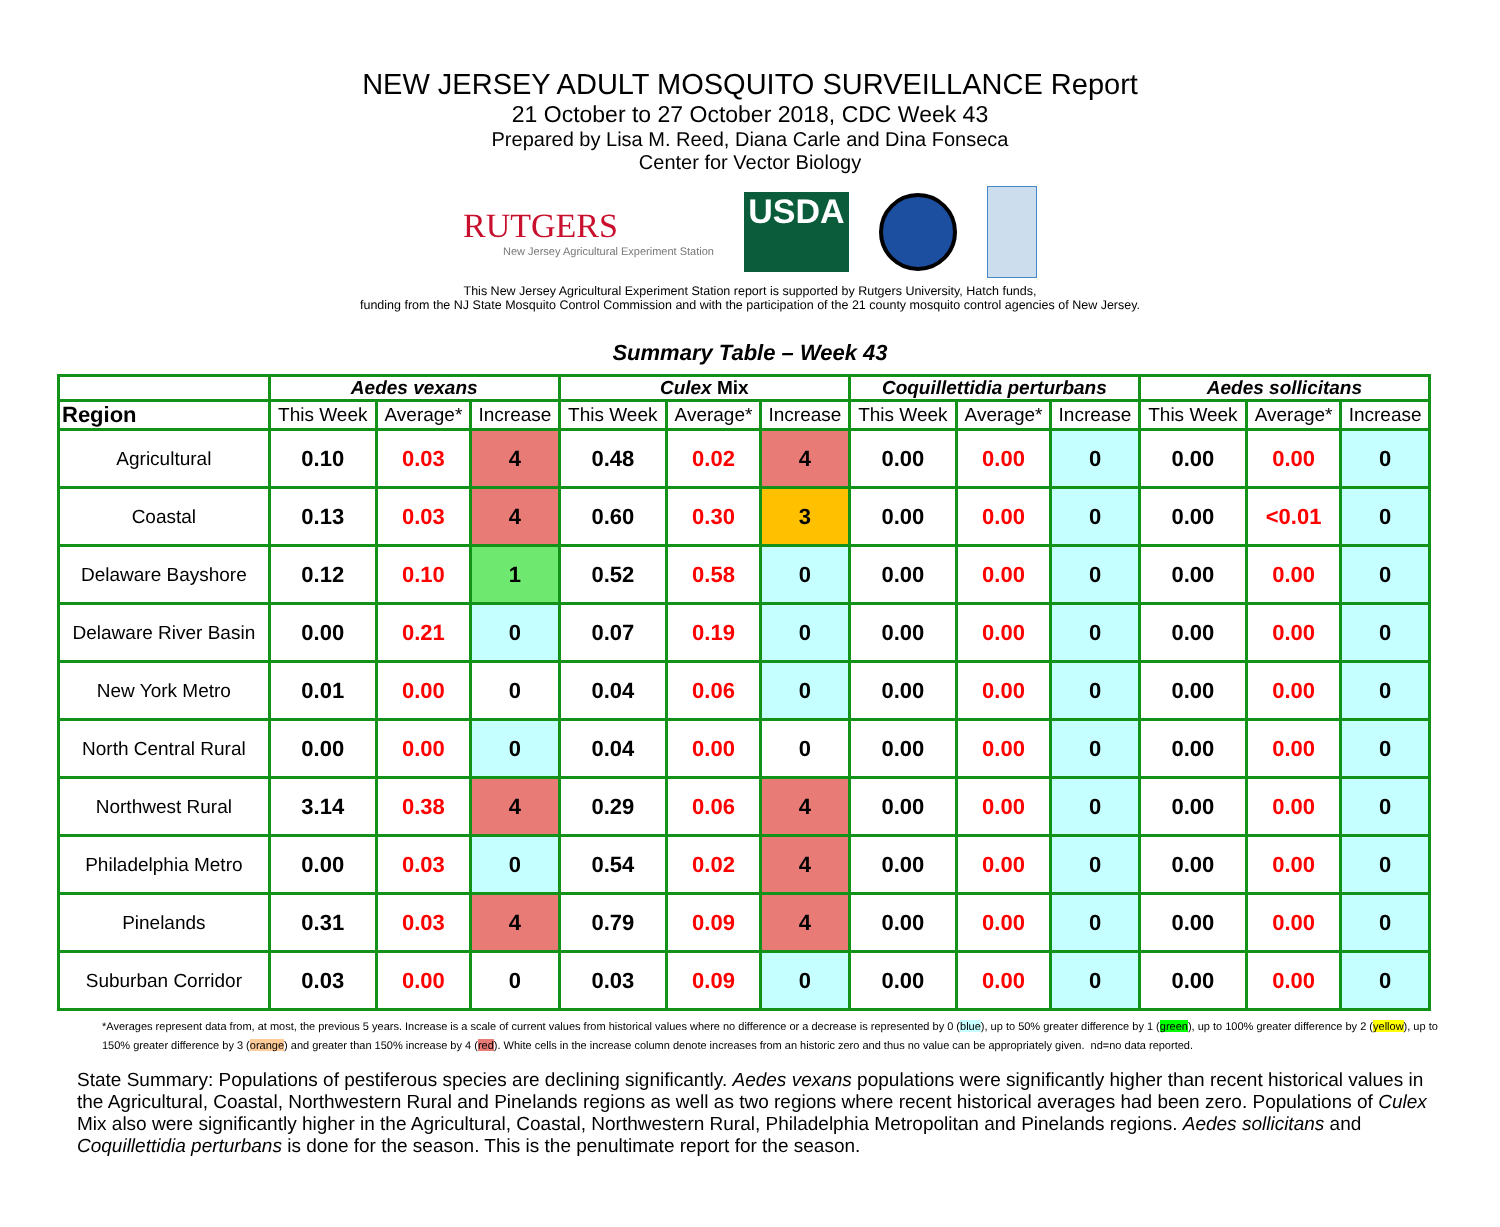NEW JERSEY ADULT MOSQUITO SURVEILLANCE Report
21 October to 27 October 2018, CDC Week 43
Prepared by Lisa M. Reed, Diana Carle and Dina Fonseca
Center for Vector Biology
RUTGERS
New Jersey Agricultural Experiment Station
USDA
This New Jersey Agricultural Experiment Station report is supported by Rutgers University, Hatch funds,
funding from the NJ State Mosquito Control Commission and with the participation of the 21 county mosquito control agencies of New Jersey.
Summary Table – Week 43
| | Aedes vexans | | | Culex Mix | | | Coquillettidia perturbans | | | Aedes sollicitans | | |
| --- | --- | --- | --- | --- | --- | --- | --- | --- | --- | --- | --- | --- |
| Region | This Week | Average* | Increase | This Week | Average* | Increase | This Week | Average* | Increase | This Week | Average* | Increase |
| Agricultural | 0.10 | 0.03 | 4 | 0.48 | 0.02 | 4 | 0.00 | 0.00 | 0 | 0.00 | 0.00 | 0 |
| Coastal | 0.13 | 0.03 | 4 | 0.60 | 0.30 | 3 | 0.00 | 0.00 | 0 | 0.00 | <0.01 | 0 |
| Delaware Bayshore | 0.12 | 0.10 | 1 | 0.52 | 0.58 | 0 | 0.00 | 0.00 | 0 | 0.00 | 0.00 | 0 |
| Delaware River Basin | 0.00 | 0.21 | 0 | 0.07 | 0.19 | 0 | 0.00 | 0.00 | 0 | 0.00 | 0.00 | 0 |
| New York Metro | 0.01 | 0.00 | 0 | 0.04 | 0.06 | 0 | 0.00 | 0.00 | 0 | 0.00 | 0.00 | 0 |
| North Central Rural | 0.00 | 0.00 | 0 | 0.04 | 0.00 | 0 | 0.00 | 0.00 | 0 | 0.00 | 0.00 | 0 |
| Northwest Rural | 3.14 | 0.38 | 4 | 0.29 | 0.06 | 4 | 0.00 | 0.00 | 0 | 0.00 | 0.00 | 0 |
| Philadelphia Metro | 0.00 | 0.03 | 0 | 0.54 | 0.02 | 4 | 0.00 | 0.00 | 0 | 0.00 | 0.00 | 0 |
| Pinelands | 0.31 | 0.03 | 4 | 0.79 | 0.09 | 4 | 0.00 | 0.00 | 0 | 0.00 | 0.00 | 0 |
| Suburban Corridor | 0.03 | 0.00 | 0 | 0.03 | 0.09 | 0 | 0.00 | 0.00 | 0 | 0.00 | 0.00 | 0 |
*Averages represent data from, at most, the previous 5 years. Increase is a scale of current values from historical values where no difference or a decrease is represented by 0 (blue), up to 50% greater difference by 1 (green), up to 100% greater difference by 2 (yellow), up to 150% greater difference by 3 (orange) and greater than 150% increase by 4 (red). White cells in the increase column denote increases from an historic zero and thus no value can be appropriately given. nd=no data reported.
State Summary: Populations of pestiferous species are declining significantly. Aedes vexans populations were significantly higher than recent historical values in the Agricultural, Coastal, Northwestern Rural and Pinelands regions as well as two regions where recent historical averages had been zero. Populations of Culex Mix also were significantly higher in the Agricultural, Coastal, Northwestern Rural, Philadelphia Metropolitan and Pinelands regions. Aedes sollicitans and Coquillettidia perturbans is done for the season. This is the penultimate report for the season.